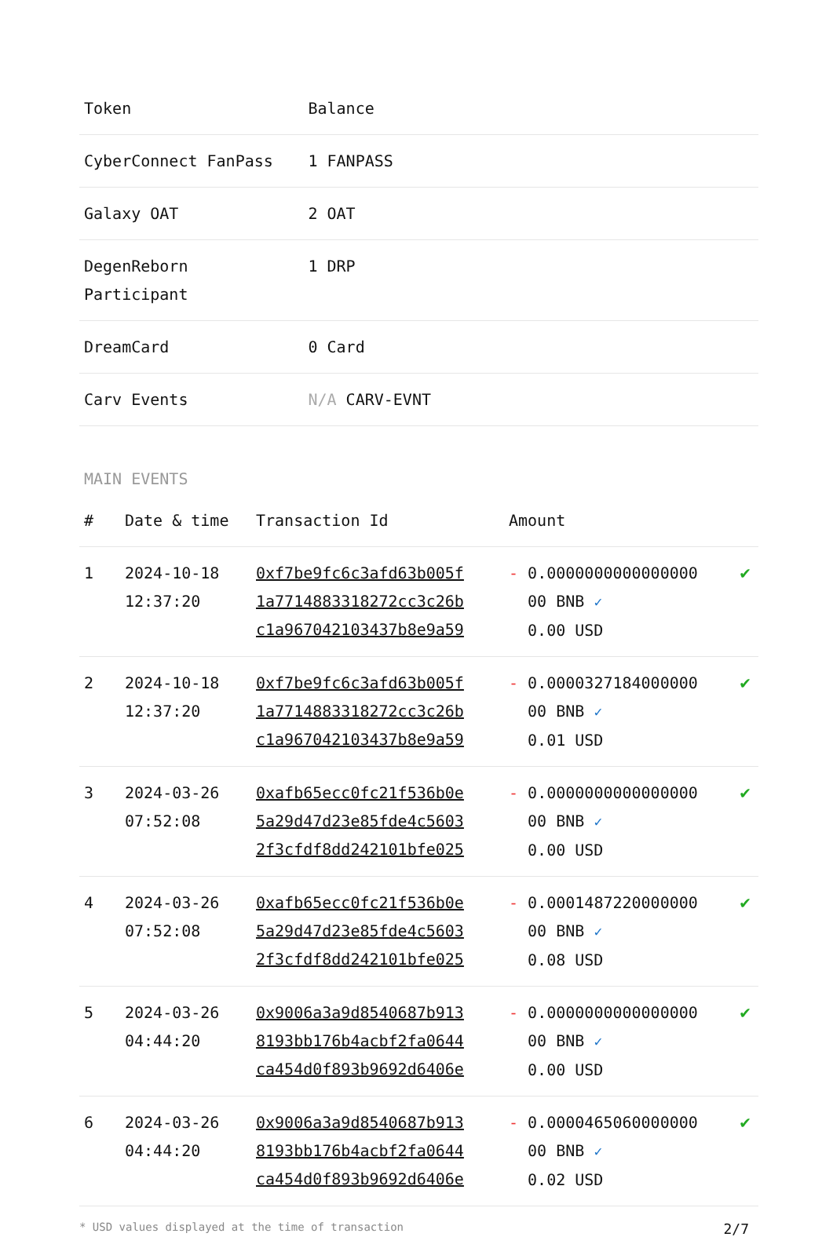| Token | Balance |
| --- | --- |
| CyberConnect FanPass | 1 FANPASS |
| Galaxy OAT | 2 OAT |
| DegenReborn Participant | 1 DRP |
| DreamCard | 0 Card |
| Carv Events | N/A CARV-EVNT |
MAIN EVENTS
| # | Date & time | Transaction Id | Amount | |
| --- | --- | --- | --- | --- |
| 1 | 2024-10-18 12:37:20 | 0xf7be9fc6c3afd63b005f 1a7714883318272cc3c26b c1a967042103437b8e9a59 | - 0.0000000000000000 00 BNB ✓ 0.00 USD | ✔ |
| 2 | 2024-10-18 12:37:20 | 0xf7be9fc6c3afd63b005f 1a7714883318272cc3c26b c1a967042103437b8e9a59 | - 0.0000327184000000 00 BNB ✓ 0.01 USD | ✔ |
| 3 | 2024-03-26 07:52:08 | 0xafb65ecc0fc21f536b0e 5a29d47d23e85fde4c5603 2f3cfdf8dd242101bfe025 | - 0.0000000000000000 00 BNB ✓ 0.00 USD | ✔ |
| 4 | 2024-03-26 07:52:08 | 0xafb65ecc0fc21f536b0e 5a29d47d23e85fde4c5603 2f3cfdf8dd242101bfe025 | - 0.0001487220000000 00 BNB ✓ 0.08 USD | ✔ |
| 5 | 2024-03-26 04:44:20 | 0x9006a3a9d8540687b913 8193bb176b4acbf2fa0644 ca454d0f893b9692d6406e | - 0.0000000000000000 00 BNB ✓ 0.00 USD | ✔ |
| 6 | 2024-03-26 04:44:20 | 0x9006a3a9d8540687b913 8193bb176b4acbf2fa0644 ca454d0f893b9692d6406e | - 0.0000465060000000 00 BNB ✓ 0.02 USD | ✔ |
* USD values displayed at the time of transaction 2/7